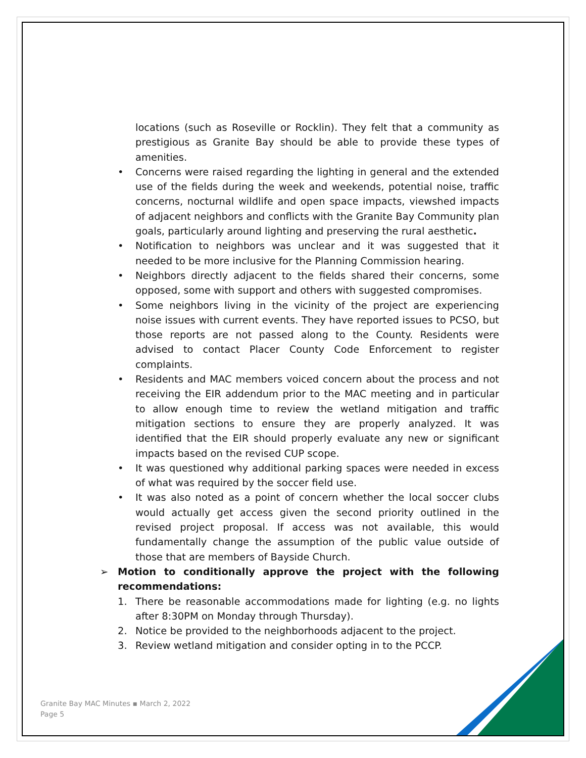locations (such as Roseville or Rocklin). They felt that a community as prestigious as Granite Bay should be able to provide these types of amenities.
• Concerns were raised regarding the lighting in general and the extended use of the fields during the week and weekends, potential noise, traffic concerns, nocturnal wildlife and open space impacts, viewshed impacts of adjacent neighbors and conflicts with the Granite Bay Community plan goals, particularly around lighting and preserving the rural aesthetic.
• Notification to neighbors was unclear and it was suggested that it needed to be more inclusive for the Planning Commission hearing.
• Neighbors directly adjacent to the fields shared their concerns, some opposed, some with support and others with suggested compromises.
• Some neighbors living in the vicinity of the project are experiencing noise issues with current events. They have reported issues to PCSO, but those reports are not passed along to the County. Residents were advised to contact Placer County Code Enforcement to register complaints.
• Residents and MAC members voiced concern about the process and not receiving the EIR addendum prior to the MAC meeting and in particular to allow enough time to review the wetland mitigation and traffic mitigation sections to ensure they are properly analyzed. It was identified that the EIR should properly evaluate any new or significant impacts based on the revised CUP scope.
• It was questioned why additional parking spaces were needed in excess of what was required by the soccer field use.
• It was also noted as a point of concern whether the local soccer clubs would actually get access given the second priority outlined in the revised project proposal. If access was not available, this would fundamentally change the assumption of the public value outside of those that are members of Bayside Church.
➢ Motion to conditionally approve the project with the following recommendations:
1. There be reasonable accommodations made for lighting (e.g. no lights after 8:30PM on Monday through Thursday).
2. Notice be provided to the neighborhoods adjacent to the project.
3. Review wetland mitigation and consider opting in to the PCCP.
Granite Bay MAC Minutes ▪ March 2, 2022
Page 5